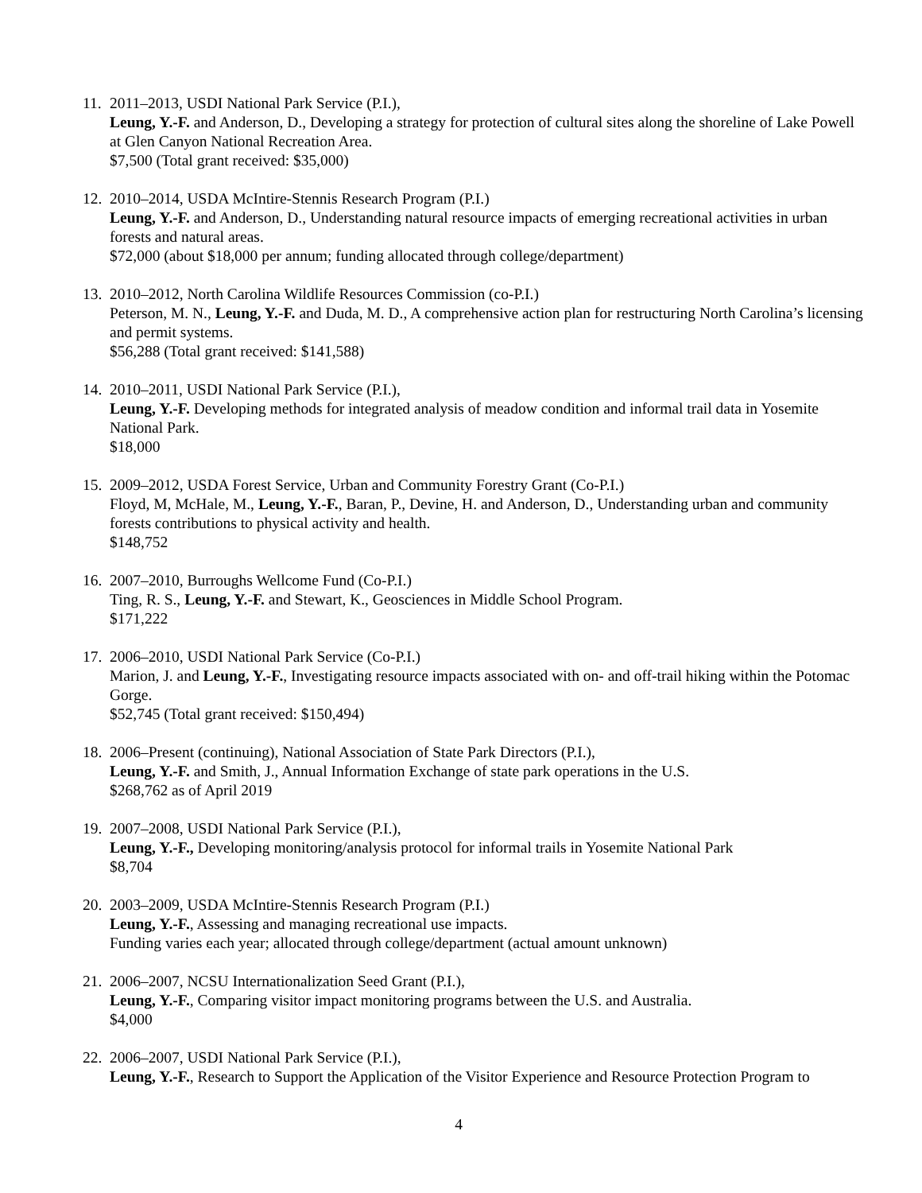11.
2011–2013, USDI National Park Service (P.I.),
Leung, Y.-F. and Anderson, D., Developing a strategy for protection of cultural sites along the shoreline of Lake Powell at Glen Canyon National Recreation Area.
$7,500 (Total grant received: $35,000)
12.
2010–2014, USDA McIntire-Stennis Research Program (P.I.)
Leung, Y.-F. and Anderson, D., Understanding natural resource impacts of emerging recreational activities in urban forests and natural areas.
$72,000 (about $18,000 per annum; funding allocated through college/department)
13.
2010–2012, North Carolina Wildlife Resources Commission (co-P.I.)
Peterson, M. N., Leung, Y.-F. and Duda, M. D., A comprehensive action plan for restructuring North Carolina’s licensing and permit systems.
$56,288 (Total grant received: $141,588)
14.
2010–2011, USDI National Park Service (P.I.),
Leung, Y.-F. Developing methods for integrated analysis of meadow condition and informal trail data in Yosemite National Park.
$18,000
15.
2009–2012, USDA Forest Service, Urban and Community Forestry Grant (Co-P.I.)
Floyd, M, McHale, M., Leung, Y.-F., Baran, P., Devine, H. and Anderson, D., Understanding urban and community forests contributions to physical activity and health.
$148,752
16.
2007–2010, Burroughs Wellcome Fund (Co-P.I.)
Ting, R. S., Leung, Y.-F. and Stewart, K., Geosciences in Middle School Program.
$171,222
17.
2006–2010, USDI National Park Service (Co-P.I.)
Marion, J. and Leung, Y.-F., Investigating resource impacts associated with on- and off-trail hiking within the Potomac Gorge.
$52,745 (Total grant received: $150,494)
18.
2006–Present (continuing), National Association of State Park Directors (P.I.),
Leung, Y.-F. and Smith, J., Annual Information Exchange of state park operations in the U.S.
$268,762 as of April 2019
19.
2007–2008, USDI National Park Service (P.I.),
Leung, Y.-F., Developing monitoring/analysis protocol for informal trails in Yosemite National Park
$8,704
20.
2003–2009, USDA McIntire-Stennis Research Program (P.I.)
Leung, Y.-F., Assessing and managing recreational use impacts.
Funding varies each year; allocated through college/department (actual amount unknown)
21.
2006–2007, NCSU Internationalization Seed Grant (P.I.),
Leung, Y.-F., Comparing visitor impact monitoring programs between the U.S. and Australia.
$4,000
22.
2006–2007, USDI National Park Service (P.I.),
Leung, Y.-F., Research to Support the Application of the Visitor Experience and Resource Protection Program to
4